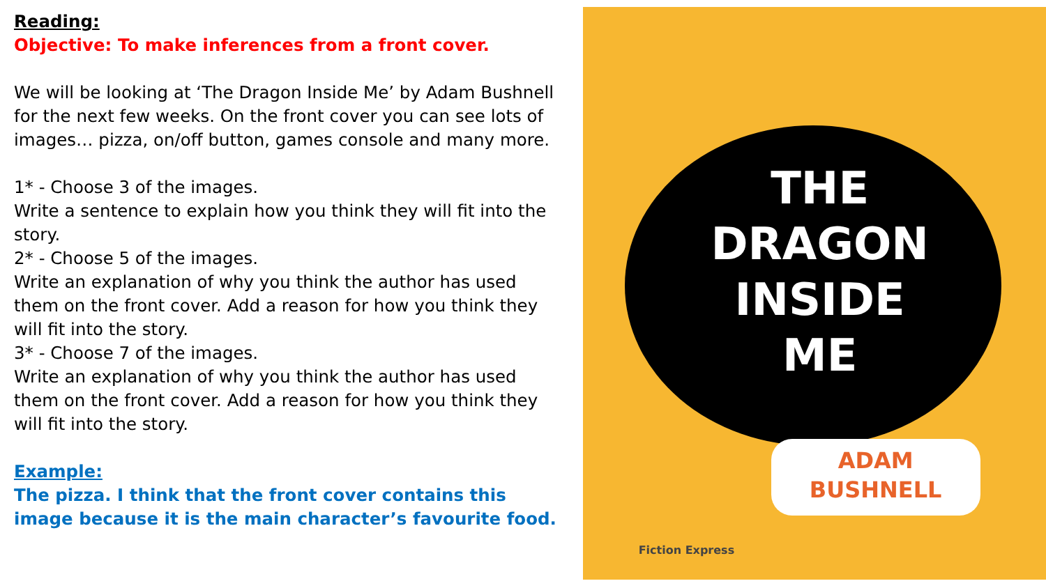Reading:
Objective: To make inferences from a front cover.
We will be looking at ‘The Dragon Inside Me’ by Adam Bushnell for the next few weeks. On the front cover you can see lots of images… pizza, on/off button, games console and many more.
1* - Choose 3 of the images.
Write a sentence to explain how you think they will fit into the story.
2* - Choose 5 of the images.
Write an explanation of why you think the author has used them on the front cover. Add a reason for how you think they will fit into the story.
3* - Choose 7 of the images.
Write an explanation of why you think the author has used them on the front cover. Add a reason for how you think they will fit into the story.
Example:
The pizza. I think that the front cover contains this image because it is the main character’s favourite food.
THE
DRAGON
INSIDE
ME
ADAM
BUSHNELL
Fiction Express